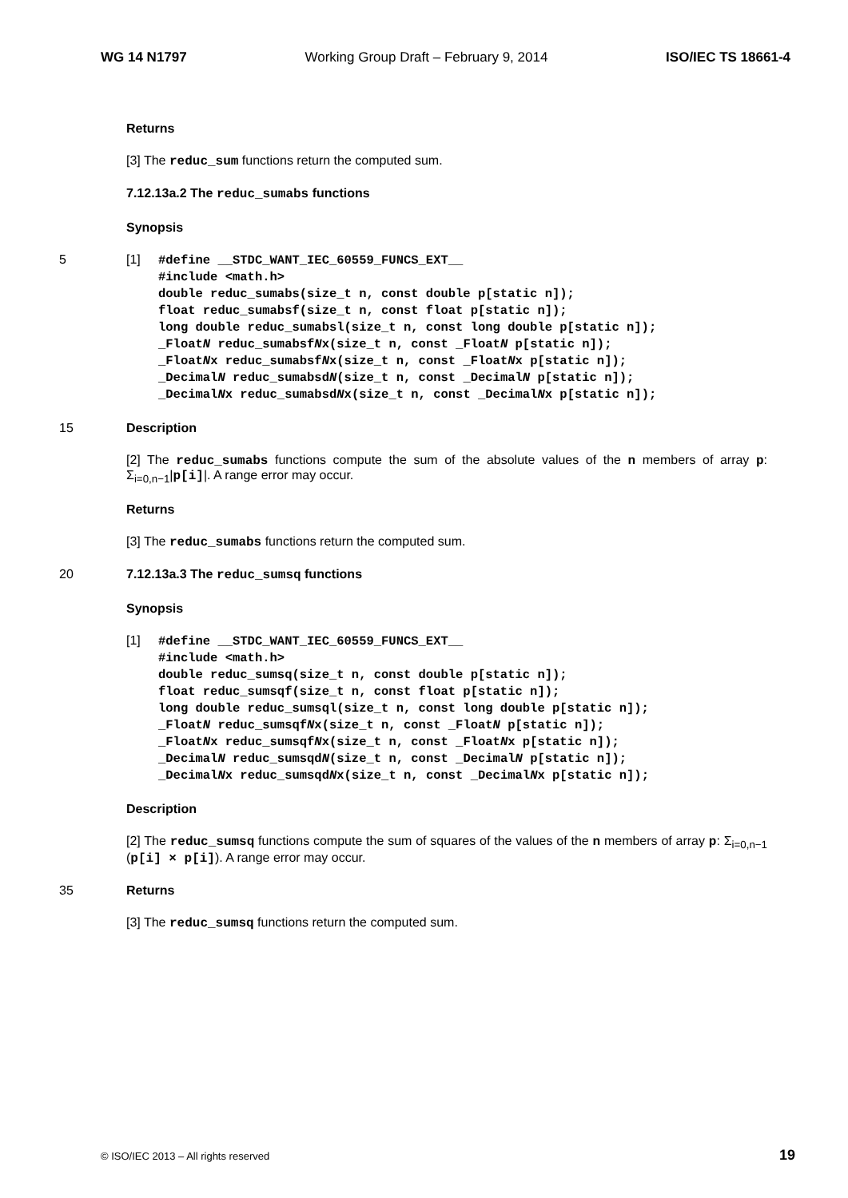WG 14 N1797 Working Group Draft – February 9, 2014 ISO/IEC TS 18661-4
Returns
[3] The reduc_sum functions return the computed sum.
7.12.13a.2 The reduc_sumabs functions
Synopsis
5 [1]
#define __STDC_WANT_IEC_60559_FUNCS_EXT__
#include <math.h>
double reduc_sumabs(size_t n, const double p[static n]);
float reduc_sumabsf(size_t n, const float p[static n]);
long double reduc_sumabsl(size_t n, const long double p[static n]);
_FloatN reduc_sumabsfNx(size_t n, const _FloatN p[static n]);
_FloatNx reduc_sumabsfNx(size_t n, const _FloatNx p[static n]);
_DecimalN reduc_sumabsdN(size_t n, const _DecimalN p[static n]);
_DecimalNx reduc_sumabsdNx(size_t n, const _DecimalNx p[static n]);
15 Description
[2] The reduc_sumabs functions compute the sum of the absolute values of the n members of array p: Σ<sub>i=0,n−1</sub>|p[i]|. A range error may occur.
Returns
[3] The reduc_sumabs functions return the computed sum.
20 7.12.13a.3 The reduc_sumsq functions
Synopsis
[1]
#define __STDC_WANT_IEC_60559_FUNCS_EXT__
#include <math.h>
double reduc_sumsq(size_t n, const double p[static n]);
float reduc_sumsqf(size_t n, const float p[static n]);
long double reduc_sumsql(size_t n, const long double p[static n]);
_FloatN reduc_sumsqfNx(size_t n, const _FloatN p[static n]);
_FloatNx reduc_sumsqfNx(size_t n, const _FloatNx p[static n]);
_DecimalN reduc_sumsqdN(size_t n, const _DecimalN p[static n]);
_DecimalNx reduc_sumsqdNx(size_t n, const _DecimalNx p[static n]);
Description
[2] The reduc_sumsq functions compute the sum of squares of the values of the n members of array p: Σ<sub>i=0,n−1</sub> (p[i] × p[i]). A range error may occur.
35 Returns
[3] The reduc_sumsq functions return the computed sum.
© ISO/IEC 2013 – All rights reserved 19